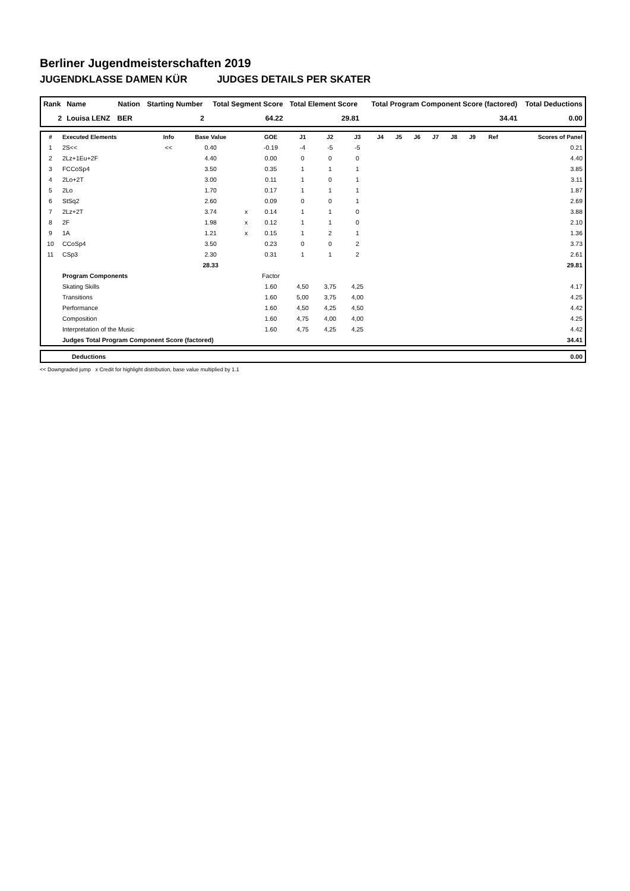Berliner Jugendmeisterschaften 2019
JUGENDKLASSE DAMEN KÜR JUDGES DETAILS PER SKATER
| Rank | Name | Nation | Starting Number | Total Segment Score | Total Element Score | Total Program Component Score (factored) | Total Deductions |
| --- | --- | --- | --- | --- | --- | --- | --- |
| 2 | Louisa LENZ | BER | 2 | 64.22 | 29.81 | 34.41 | 0.00 |
| # | Executed Elements | Info | Base Value | | GOE | J1 | J2 | J3 | J4 | J5 | J6 | J7 | J8 | J9 | Ref | Scores of Panel |
| --- | --- | --- | --- | --- | --- | --- | --- | --- | --- | --- | --- | --- | --- | --- | --- | --- |
| 1 | 2S<< | << | 0.40 | | -0.19 | -4 | -5 | -5 | | | | | | | | 0.21 |
| 2 | 2Lz+1Eu+2F | | 4.40 | | 0.00 | 0 | 0 | 0 | | | | | | | | 4.40 |
| 3 | FCCoSp4 | | 3.50 | | 0.35 | 1 | 1 | 1 | | | | | | | | 3.85 |
| 4 | 2Lo+2T | | 3.00 | | 0.11 | 1 | 0 | 1 | | | | | | | | 3.11 |
| 5 | 2Lo | | 1.70 | | 0.17 | 1 | 1 | 1 | | | | | | | | 1.87 |
| 6 | StSq2 | | 2.60 | | 0.09 | 0 | 0 | 1 | | | | | | | | 2.69 |
| 7 | 2Lz+2T | | 3.74 | x | 0.14 | 1 | 1 | 0 | | | | | | | | 3.88 |
| 8 | 2F | | 1.98 | x | 0.12 | 1 | 1 | 0 | | | | | | | | 2.10 |
| 9 | 1A | | 1.21 | x | 0.15 | 1 | 2 | 1 | | | | | | | | 1.36 |
| 10 | CCoSp4 | | 3.50 | | 0.23 | 0 | 0 | 2 | | | | | | | | 3.73 |
| 11 | CSp3 | | 2.30 | | 0.31 | 1 | 1 | 2 | | | | | | | | 2.61 |
| | | | 28.33 | | | | | | | | | | | | | 29.81 |
| | Program Components | | | | Factor | | | | | | | | | | | |
| | Skating Skills | | | | 1.60 | 4,50 | 3,75 | 4,25 | | | | | | | | 4.17 |
| | Transitions | | | | 1.60 | 5,00 | 3,75 | 4,00 | | | | | | | | 4.25 |
| | Performance | | | | 1.60 | 4,50 | 4,25 | 4,50 | | | | | | | | 4.42 |
| | Composition | | | | 1.60 | 4,75 | 4,00 | 4,00 | | | | | | | | 4.25 |
| | Interpretation of the Music | | | | 1.60 | 4,75 | 4,25 | 4,25 | | | | | | | | 4.42 |
| | Judges Total Program Component Score (factored) | | | | | | | | | | | | | | | 34.41 |
| | Deductions | 0.00 |
<< Downgraded jump x Credit for highlight distribution, base value multiplied by 1.1